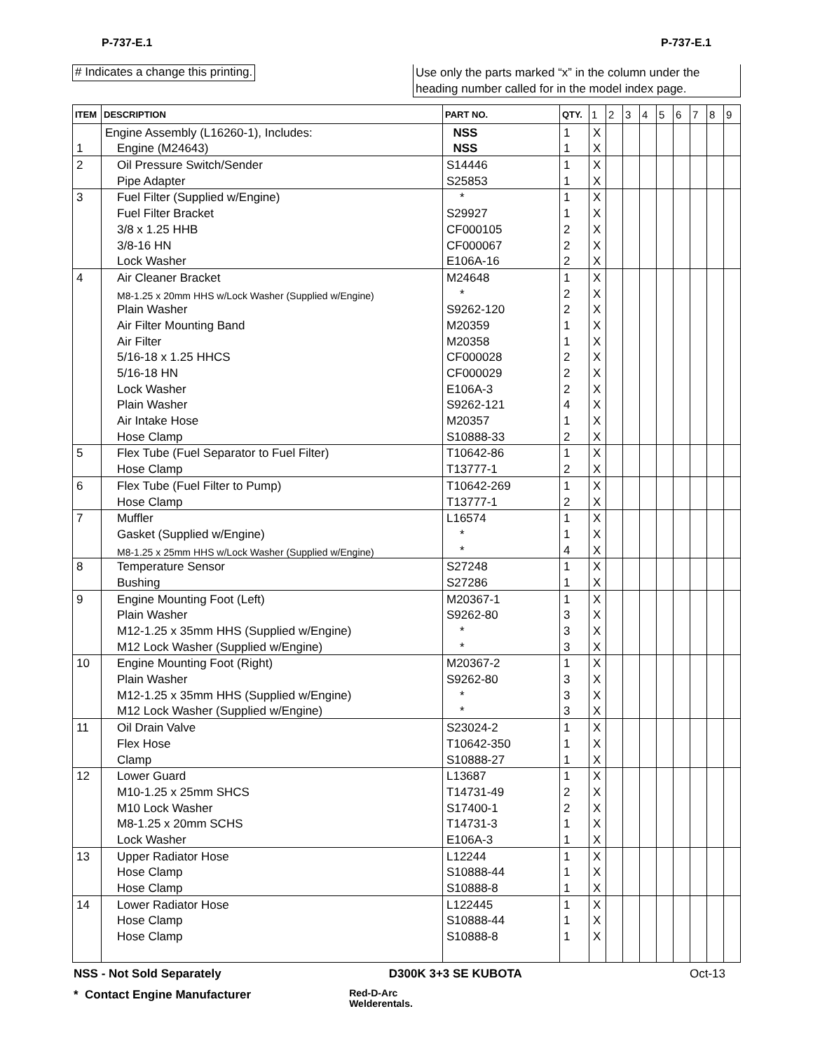P-737-E.1 P-737-E.1
# Indicates a change this printing.
Use only the parts marked “x” in the column under the heading number called for in the model index page.
| ITEM | DESCRIPTION | PART NO. | QTY. | 1 | 2 | 3 | 4 | 5 | 6 | 7 | 8 | 9 |
| --- | --- | --- | --- | --- | --- | --- | --- | --- | --- | --- | --- | --- |
| | Engine Assembly (L16260-1), Includes: | NSS | 1 | X | | | | | | | | |
| 1 | Engine (M24643) | NSS | 1 | X | | | | | | | | |
| 2 | Oil Pressure Switch/Sender | S14446 | 1 | X | | | | | | | | |
| | Pipe Adapter | S25853 | 1 | X | | | | | | | | |
| 3 | Fuel Filter (Supplied w/Engine) | * | 1 | X | | | | | | | | |
| | Fuel Filter Bracket | S29927 | 1 | X | | | | | | | | |
| | 3/8 x 1.25 HHB | CF000105 | 2 | X | | | | | | | | |
| | 3/8-16 HN | CF000067 | 2 | X | | | | | | | | |
| | Lock Washer | E106A-16 | 2 | X | | | | | | | | |
| 4 | Air Cleaner Bracket | M24648 | 1 | X | | | | | | | | |
| | M8-1.25 x 20mm HHS w/Lock Washer (Supplied w/Engine) | * | 2 | X | | | | | | | | |
| | Plain Washer | S9262-120 | 2 | X | | | | | | | | |
| | Air Filter Mounting Band | M20359 | 1 | X | | | | | | | | |
| | Air Filter | M20358 | 1 | X | | | | | | | | |
| | 5/16-18 x 1.25 HHCS | CF000028 | 2 | X | | | | | | | | |
| | 5/16-18 HN | CF000029 | 2 | X | | | | | | | | |
| | Lock Washer | E106A-3 | 2 | X | | | | | | | | |
| | Plain Washer | S9262-121 | 4 | X | | | | | | | | |
| | Air Intake Hose | M20357 | 1 | X | | | | | | | | |
| | Hose Clamp | S10888-33 | 2 | X | | | | | | | | |
| 5 | Flex Tube (Fuel Separator to Fuel Filter) | T10642-86 | 1 | X | | | | | | | | |
| | Hose Clamp | T13777-1 | 2 | X | | | | | | | | |
| 6 | Flex Tube (Fuel Filter to Pump) | T10642-269 | 1 | X | | | | | | | | |
| | Hose Clamp | T13777-1 | 2 | X | | | | | | | | |
| 7 | Muffler | L16574 | 1 | X | | | | | | | | |
| | Gasket (Supplied w/Engine) | * | 1 | X | | | | | | | | |
| | M8-1.25 x 25mm HHS w/Lock Washer (Supplied w/Engine) | * | 4 | X | | | | | | | | |
| 8 | Temperature Sensor | S27248 | 1 | X | | | | | | | | |
| | Bushing | S27286 | 1 | X | | | | | | | | |
| 9 | Engine Mounting Foot (Left) | M20367-1 | 1 | X | | | | | | | | |
| | Plain Washer | S9262-80 | 3 | X | | | | | | | | |
| | M12-1.25 x 35mm HHS (Supplied w/Engine) | * | 3 | X | | | | | | | | |
| | M12 Lock Washer (Supplied w/Engine) | * | 3 | X | | | | | | | | |
| 10 | Engine Mounting Foot (Right) | M20367-2 | 1 | X | | | | | | | | |
| | Plain Washer | S9262-80 | 3 | X | | | | | | | | |
| | M12-1.25 x 35mm HHS (Supplied w/Engine) | * | 3 | X | | | | | | | | |
| | M12 Lock Washer (Supplied w/Engine) | * | 3 | X | | | | | | | | |
| 11 | Oil Drain Valve | S23024-2 | 1 | X | | | | | | | | |
| | Flex Hose | T10642-350 | 1 | X | | | | | | | | |
| | Clamp | S10888-27 | 1 | X | | | | | | | | |
| 12 | Lower Guard | L13687 | 1 | X | | | | | | | | |
| | M10-1.25 x 25mm SHCS | T14731-49 | 2 | X | | | | | | | | |
| | M10 Lock Washer | S17400-1 | 2 | X | | | | | | | | |
| | M8-1.25 x 20mm SCHS | T14731-3 | 1 | X | | | | | | | | |
| | Lock Washer | E106A-3 | 1 | X | | | | | | | | |
| 13 | Upper Radiator Hose | L12244 | 1 | X | | | | | | | | |
| | Hose Clamp | S10888-44 | 1 | X | | | | | | | | |
| | Hose Clamp | S10888-8 | 1 | X | | | | | | | | |
| 14 | Lower Radiator Hose | L122445 | 1 | X | | | | | | | | |
| | Hose Clamp | S10888-44 | 1 | X | | | | | | | | |
| | Hose Clamp | S10888-8 | 1 | X | | | | | | | | |
NSS - Not Sold Separately D300K 3+3 SE KUBOTA Oct-13
* Contact Engine Manufacturer Red-D-Arc
Welderentals.